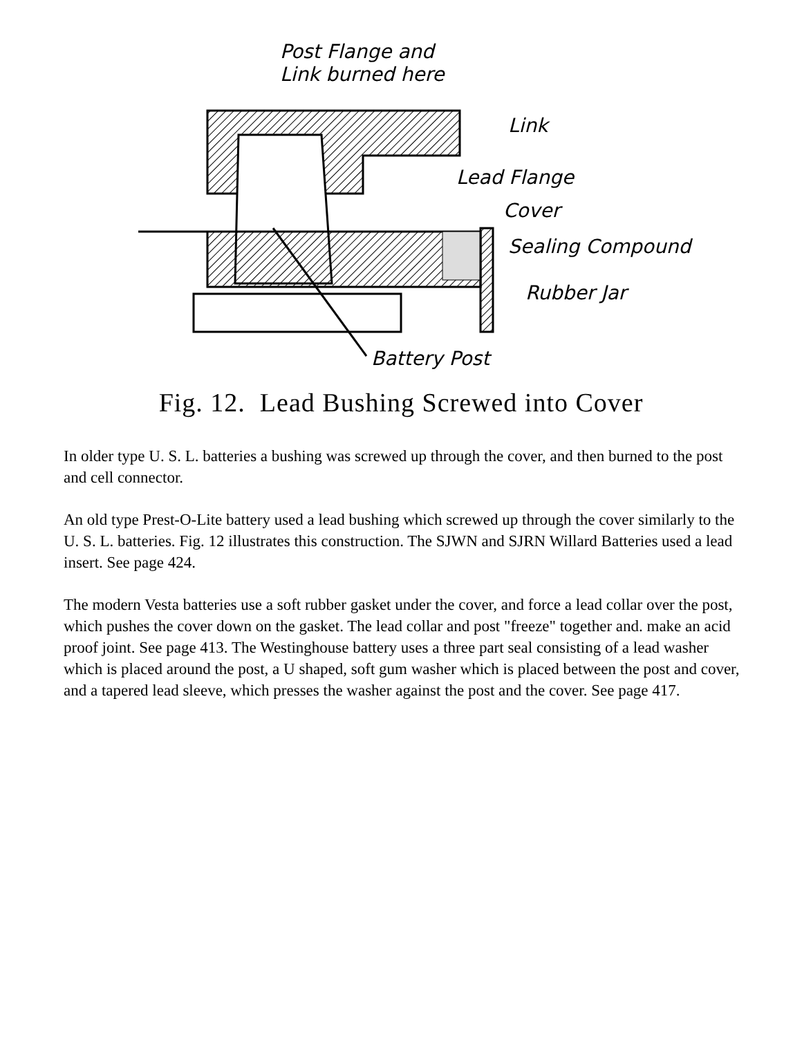Post Flange and
Link burned here
Link
Lead Flange
Cover
Sealing Compound
Rubber Jar
Battery Post
Fig. 12. Lead Bushing Screwed into Cover
In older type U. S. L. batteries a bushing was screwed up through the cover, and then burned to the post and cell connector.
An old type Prest-O-Lite battery used a lead bushing which screwed up through the cover similarly to the U. S. L. batteries. Fig. 12 illustrates this construction. The SJWN and SJRN Willard Batteries used a lead insert. See page 424.
The modern Vesta batteries use a soft rubber gasket under the cover, and force a lead collar over the post, which pushes the cover down on the gasket. The lead collar and post "freeze" together and. make an acid proof joint. See page 413. The Westinghouse battery uses a three part seal consisting of a lead washer which is placed around the post, a U shaped, soft gum washer which is placed between the post and cover, and a tapered lead sleeve, which presses the washer against the post and the cover. See page 417.